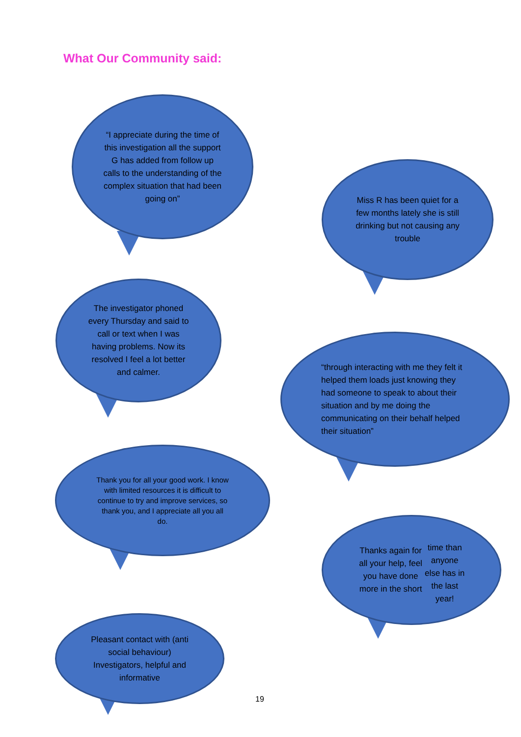What Our Community said:
“I appreciate during the time of this investigation all the support G has added from follow up calls to the understanding of the complex situation that had been going on”
Miss R has been quiet for a few months lately she is still drinking but not causing any trouble
The investigator phoned every Thursday and said to call or text when I was having problems. Now its resolved I feel a lot better and calmer.
“through interacting with me they felt it helped them loads just knowing they had someone to speak to about their situation and by me doing the communicating on their behalf helped their situation”
Thank you for all your good work. I know with limited resources it is difficult to continue to try and improve services, so thank you, and I appreciate all you all do.
Thanks again for all your help, feel you have done more in the short
time than anyone else has in the last year!
Pleasant contact with (anti social behaviour) Investigators, helpful and informative
19